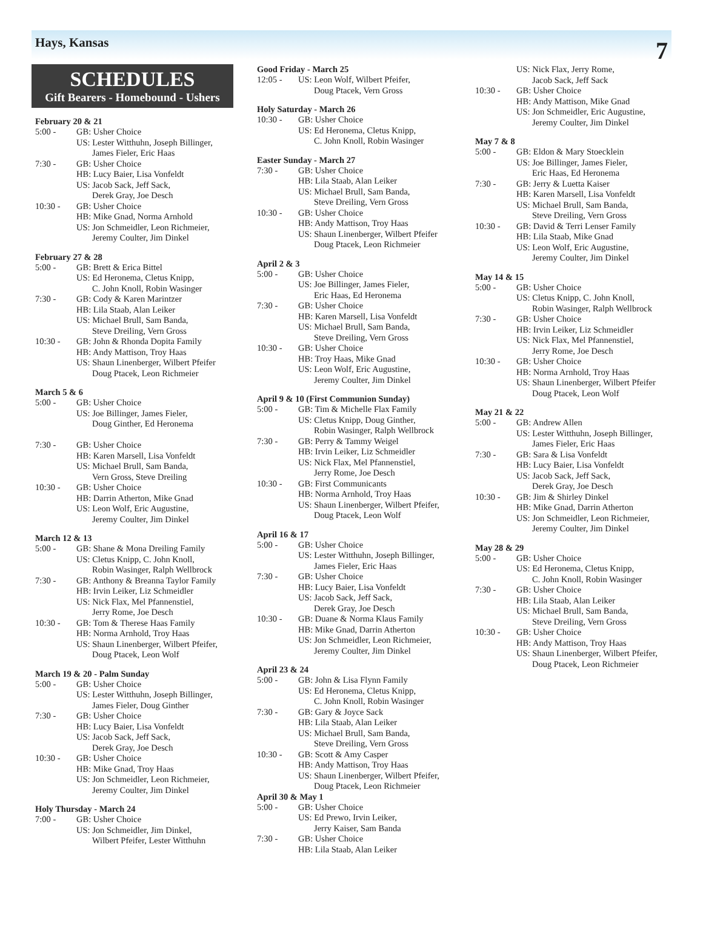Hays, Kansas
7
SCHEDULES
Gift Bearers - Homebound - Ushers
February 20 & 21
5:00 - GB: Usher Choice
US: Lester Witthuhn, Joseph Billinger,
James Fieler, Eric Haas
7:30 - GB: Usher Choice
HB: Lucy Baier, Lisa Vonfeldt
US: Jacob Sack, Jeff Sack,
Derek Gray, Joe Desch
10:30 - GB: Usher Choice
HB: Mike Gnad, Norma Arnhold
US: Jon Schmeidler, Leon Richmeier,
Jeremy Coulter, Jim Dinkel
February 27 & 28
5:00 - GB: Brett & Erica Bittel
US: Ed Heronema, Cletus Knipp,
C. John Knoll, Robin Wasinger
7:30 - GB: Cody & Karen Marintzer
HB: Lila Staab, Alan Leiker
US: Michael Brull, Sam Banda,
Steve Dreiling, Vern Gross
10:30 - GB: John & Rhonda Dopita Family
HB: Andy Mattison, Troy Haas
US: Shaun Linenberger, Wilbert Pfeifer
Doug Ptacek, Leon Richmeier
March 5 & 6
5:00 - GB: Usher Choice
US: Joe Billinger, James Fieler,
Doug Ginther, Ed Heronema
7:30 - GB: Usher Choice
HB: Karen Marsell, Lisa Vonfeldt
US: Michael Brull, Sam Banda,
Vern Gross, Steve Dreiling
10:30 - GB: Usher Choice
HB: Darrin Atherton, Mike Gnad
US: Leon Wolf, Eric Augustine,
Jeremy Coulter, Jim Dinkel
March 12 & 13
5:00 - GB: Shane & Mona Dreiling Family
US: Cletus Knipp, C. John Knoll,
Robin Wasinger, Ralph Wellbrock
7:30 - GB: Anthony & Breanna Taylor Family
HB: Irvin Leiker, Liz Schmeidler
US: Nick Flax, Mel Pfannenstiel,
Jerry Rome, Joe Desch
10:30 - GB: Tom & Therese Haas Family
HB: Norma Arnhold, Troy Haas
US: Shaun Linenberger, Wilbert Pfeifer,
Doug Ptacek, Leon Wolf
March 19 & 20 - Palm Sunday
5:00 - GB: Usher Choice
US: Lester Witthuhn, Joseph Billinger,
James Fieler, Doug Ginther
7:30 - GB: Usher Choice
HB: Lucy Baier, Lisa Vonfeldt
US: Jacob Sack, Jeff Sack,
Derek Gray, Joe Desch
10:30 - GB: Usher Choice
HB: Mike Gnad, Troy Haas
US: Jon Schmeidler, Leon Richmeier,
Jeremy Coulter, Jim Dinkel
Holy Thursday - March 24
7:00 - GB: Usher Choice
US: Jon Schmeidler, Jim Dinkel,
Wilbert Pfeifer, Lester Witthuhn
Good Friday - March 25
12:05 - US: Leon Wolf, Wilbert Pfeifer,
Doug Ptacek, Vern Gross
Holy Saturday - March 26
10:30 - GB: Usher Choice
US: Ed Heronema, Cletus Knipp,
C. John Knoll, Robin Wasinger
Easter Sunday - March 27
7:30 - GB: Usher Choice
HB: Lila Staab, Alan Leiker
US: Michael Brull, Sam Banda,
Steve Dreiling, Vern Gross
10:30 - GB: Usher Choice
HB: Andy Mattison, Troy Haas
US: Shaun Linenberger, Wilbert Pfeifer
Doug Ptacek, Leon Richmeier
April 2 & 3
5:00 - GB: Usher Choice
US: Joe Billinger, James Fieler,
Eric Haas, Ed Heronema
7:30 - GB: Usher Choice
HB: Karen Marsell, Lisa Vonfeldt
US: Michael Brull, Sam Banda,
Steve Dreiling, Vern Gross
10:30 - GB: Usher Choice
HB: Troy Haas, Mike Gnad
US: Leon Wolf, Eric Augustine,
Jeremy Coulter, Jim Dinkel
April 9 & 10 (First Communion Sunday)
5:00 - GB: Tim & Michelle Flax Family
US: Cletus Knipp, Doug Ginther,
Robin Wasinger, Ralph Wellbrock
7:30 - GB: Perry & Tammy Weigel
HB: Irvin Leiker, Liz Schmeidler
US: Nick Flax, Mel Pfannenstiel,
Jerry Rome, Joe Desch
10:30 - GB: First Communicants
HB: Norma Arnhold, Troy Haas
US: Shaun Linenberger, Wilbert Pfeifer,
Doug Ptacek, Leon Wolf
April 16 & 17
5:00 - GB: Usher Choice
US: Lester Witthuhn, Joseph Billinger,
James Fieler, Eric Haas
7:30 - GB: Usher Choice
HB: Lucy Baier, Lisa Vonfeldt
US: Jacob Sack, Jeff Sack,
Derek Gray, Joe Desch
10:30 - GB: Duane & Norma Klaus Family
HB: Mike Gnad, Darrin Atherton
US: Jon Schmeidler, Leon Richmeier,
Jeremy Coulter, Jim Dinkel
April 23 & 24
5:00 - GB: John & Lisa Flynn Family
US: Ed Heronema, Cletus Knipp,
C. John Knoll, Robin Wasinger
7:30 - GB: Gary & Joyce Sack
HB: Lila Staab, Alan Leiker
US: Michael Brull, Sam Banda,
Steve Dreiling, Vern Gross
10:30 - GB: Scott & Amy Casper
HB: Andy Mattison, Troy Haas
US: Shaun Linenberger, Wilbert Pfeifer,
Doug Ptacek, Leon Richmeier
April 30 & May 1
5:00 - GB: Usher Choice
US: Ed Prewo, Irvin Leiker,
Jerry Kaiser, Sam Banda
7:30 - GB: Usher Choice
HB: Lila Staab, Alan Leiker
US: Nick Flax, Jerry Rome,
Jacob Sack, Jeff Sack
10:30 - GB: Usher Choice
HB: Andy Mattison, Mike Gnad
US: Jon Schmeidler, Eric Augustine,
Jeremy Coulter, Jim Dinkel
May 7 & 8
5:00 - GB: Eldon & Mary Stoecklein
US: Joe Billinger, James Fieler,
Eric Haas, Ed Heronema
7:30 - GB: Jerry & Luetta Kaiser
HB: Karen Marsell, Lisa Vonfeldt
US: Michael Brull, Sam Banda,
Steve Dreiling, Vern Gross
10:30 - GB: David & Terri Lenser Family
HB: Lila Staab, Mike Gnad
US: Leon Wolf, Eric Augustine,
Jeremy Coulter, Jim Dinkel
May 14 & 15
5:00 - GB: Usher Choice
US: Cletus Knipp, C. John Knoll,
Robin Wasinger, Ralph Wellbrock
7:30 - GB: Usher Choice
HB: Irvin Leiker, Liz Schmeidler
US: Nick Flax, Mel Pfannenstiel,
Jerry Rome, Joe Desch
10:30 - GB: Usher Choice
HB: Norma Arnhold, Troy Haas
US: Shaun Linenberger, Wilbert Pfeifer
Doug Ptacek, Leon Wolf
May 21 & 22
5:00 - GB: Andrew Allen
US: Lester Witthuhn, Joseph Billinger,
James Fieler, Eric Haas
7:30 - GB: Sara & Lisa Vonfeldt
HB: Lucy Baier, Lisa Vonfeldt
US: Jacob Sack, Jeff Sack,
Derek Gray, Joe Desch
10:30 - GB: Jim & Shirley Dinkel
HB: Mike Gnad, Darrin Atherton
US: Jon Schmeidler, Leon Richmeier,
Jeremy Coulter, Jim Dinkel
May 28 & 29
5:00 - GB: Usher Choice
US: Ed Heronema, Cletus Knipp,
C. John Knoll, Robin Wasinger
7:30 - GB: Usher Choice
HB: Lila Staab, Alan Leiker
US: Michael Brull, Sam Banda,
Steve Dreiling, Vern Gross
10:30 - GB: Usher Choice
HB: Andy Mattison, Troy Haas
US: Shaun Linenberger, Wilbert Pfeifer,
Doug Ptacek, Leon Richmeier